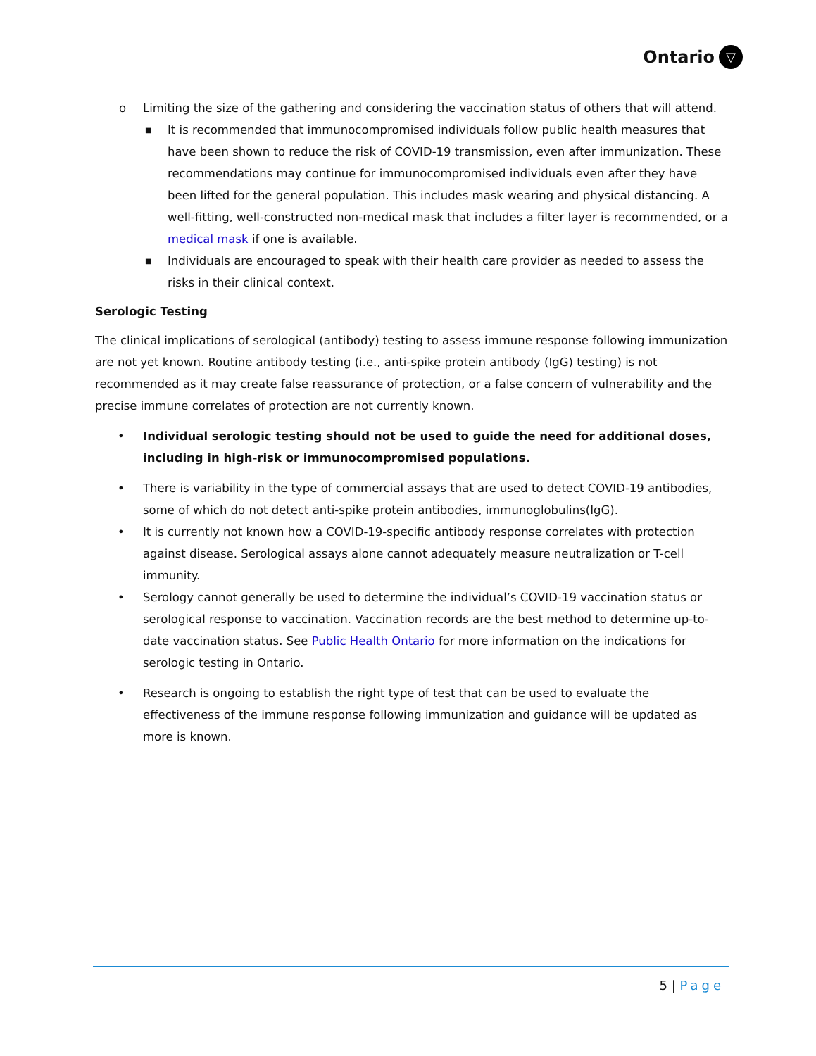Ontario ▽
o Limiting the size of the gathering and considering the vaccination status of others that will attend.
■ It is recommended that immunocompromised individuals follow public health measures that have been shown to reduce the risk of COVID-19 transmission, even after immunization. These recommendations may continue for immunocompromised individuals even after they have been lifted for the general population. This includes mask wearing and physical distancing. A well-fitting, well-constructed non-medical mask that includes a filter layer is recommended, or a medical mask if one is available.
■ Individuals are encouraged to speak with their health care provider as needed to assess the risks in their clinical context.
Serologic Testing
The clinical implications of serological (antibody) testing to assess immune response following immunization are not yet known. Routine antibody testing (i.e., anti-spike protein antibody (IgG) testing) is not recommended as it may create false reassurance of protection, or a false concern of vulnerability and the precise immune correlates of protection are not currently known.
• Individual serologic testing should not be used to guide the need for additional doses, including in high-risk or immunocompromised populations.
• There is variability in the type of commercial assays that are used to detect COVID-19 antibodies, some of which do not detect anti-spike protein antibodies, immunoglobulins(IgG).
• It is currently not known how a COVID-19-specific antibody response correlates with protection against disease. Serological assays alone cannot adequately measure neutralization or T-cell immunity.
• Serology cannot generally be used to determine the individual’s COVID-19 vaccination status or serological response to vaccination. Vaccination records are the best method to determine up-to-date vaccination status. See Public Health Ontario for more information on the indications for serologic testing in Ontario.
• Research is ongoing to establish the right type of test that can be used to evaluate the effectiveness of the immune response following immunization and guidance will be updated as more is known.
5 | Page